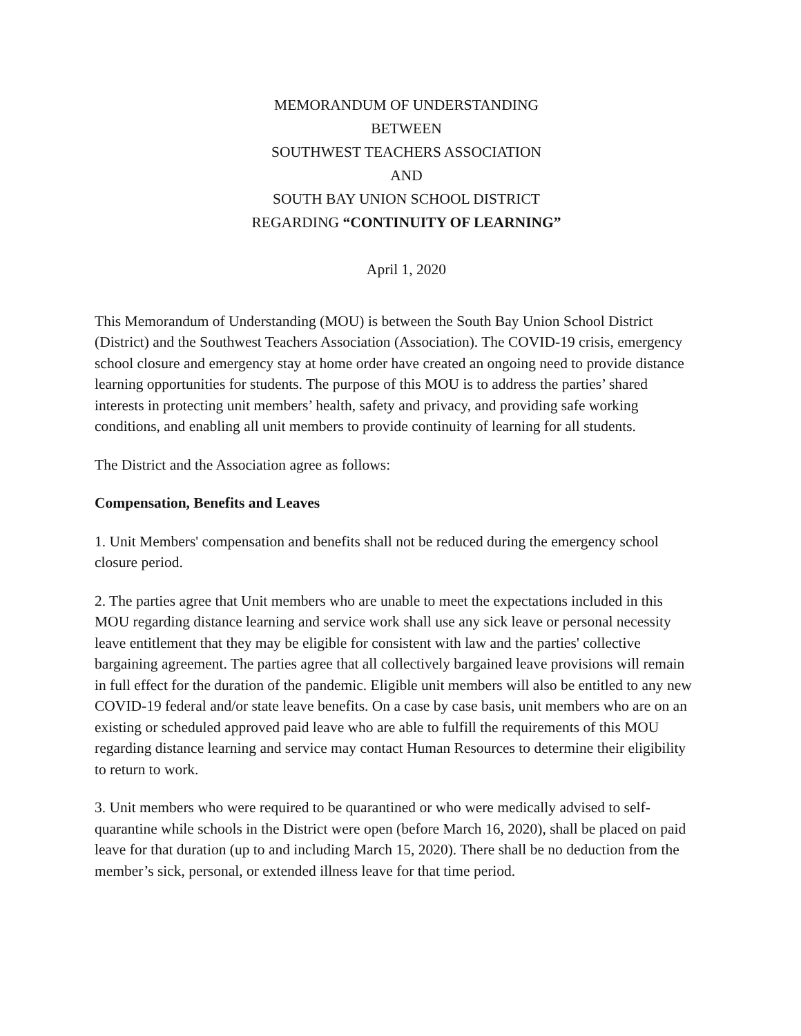MEMORANDUM OF UNDERSTANDING
BETWEEN
SOUTHWEST TEACHERS ASSOCIATION
AND
SOUTH BAY UNION SCHOOL DISTRICT
REGARDING “CONTINUITY OF LEARNING”
April 1, 2020
This Memorandum of Understanding (MOU) is between the South Bay Union School District (District) and the Southwest Teachers Association (Association). The COVID-19 crisis, emergency school closure and emergency stay at home order have created an ongoing need to provide distance learning opportunities for students. The purpose of this MOU is to address the parties’ shared interests in protecting unit members’ health, safety and privacy, and providing safe working conditions, and enabling all unit members to provide continuity of learning for all students.
The District and the Association agree as follows:
Compensation, Benefits and Leaves
1. Unit Members' compensation and benefits shall not be reduced during the emergency school closure period.
2. The parties agree that Unit members who are unable to meet the expectations included in this MOU regarding distance learning and service work shall use any sick leave or personal necessity leave entitlement that they may be eligible for consistent with law and the parties' collective bargaining agreement. The parties agree that all collectively bargained leave provisions will remain in full effect for the duration of the pandemic. Eligible unit members will also be entitled to any new COVID-19 federal and/or state leave benefits. On a case by case basis, unit members who are on an existing or scheduled approved paid leave who are able to fulfill the requirements of this MOU regarding distance learning and service may contact Human Resources to determine their eligibility to return to work.
3. Unit members who were required to be quarantined or who were medically advised to self-quarantine while schools in the District were open (before March 16, 2020), shall be placed on paid leave for that duration (up to and including March 15, 2020). There shall be no deduction from the member’s sick, personal, or extended illness leave for that time period.